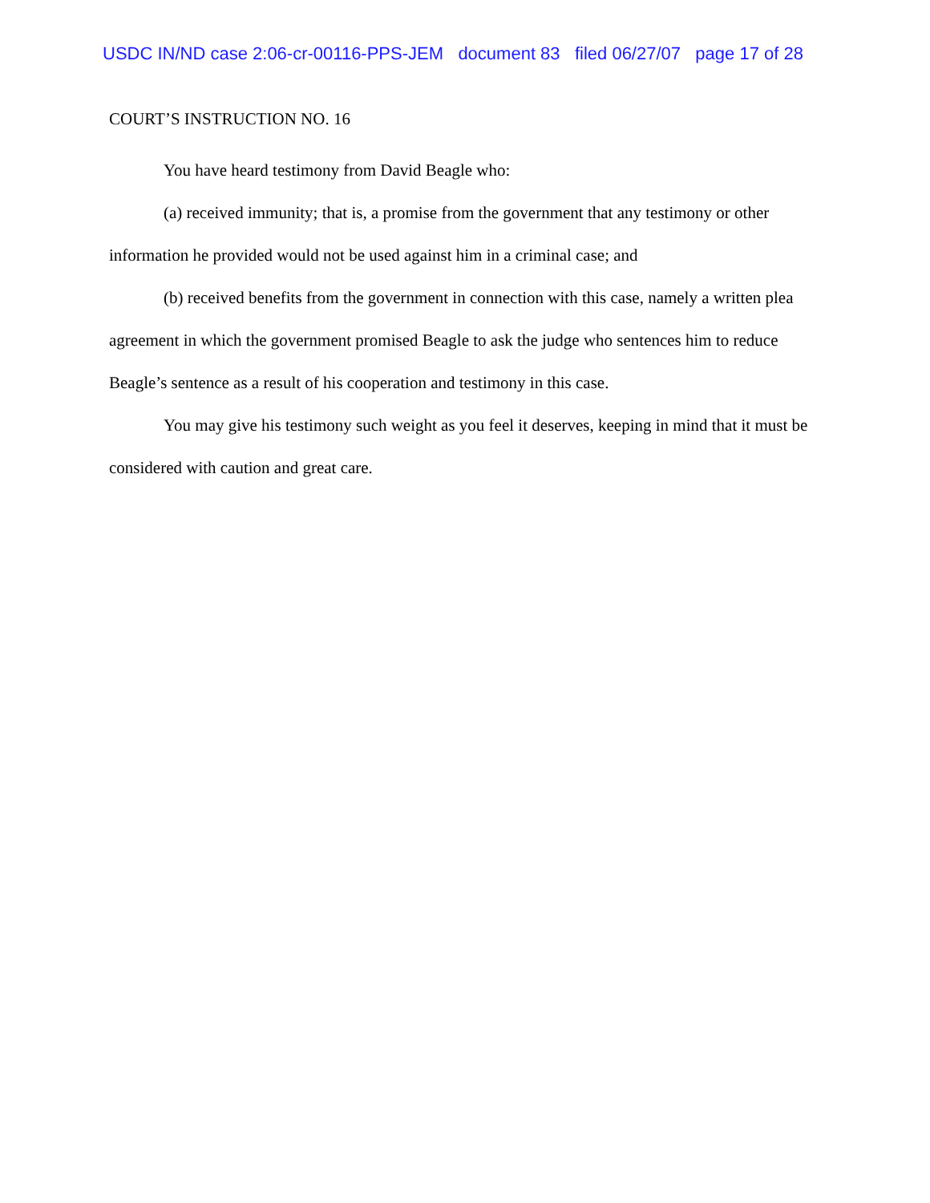USDC IN/ND case 2:06-cr-00116-PPS-JEM document 83 filed 06/27/07 page 17 of 28
COURT’S INSTRUCTION NO. 16
You have heard testimony from David Beagle who:
(a) received immunity; that is, a promise from the government that any testimony or other information he provided would not be used against him in a criminal case; and
(b) received benefits from the government in connection with this case, namely a written plea agreement in which the government promised Beagle to ask the judge who sentences him to reduce Beagle’s sentence as a result of his cooperation and testimony in this case.
You may give his testimony such weight as you feel it deserves, keeping in mind that it must be considered with caution and great care.